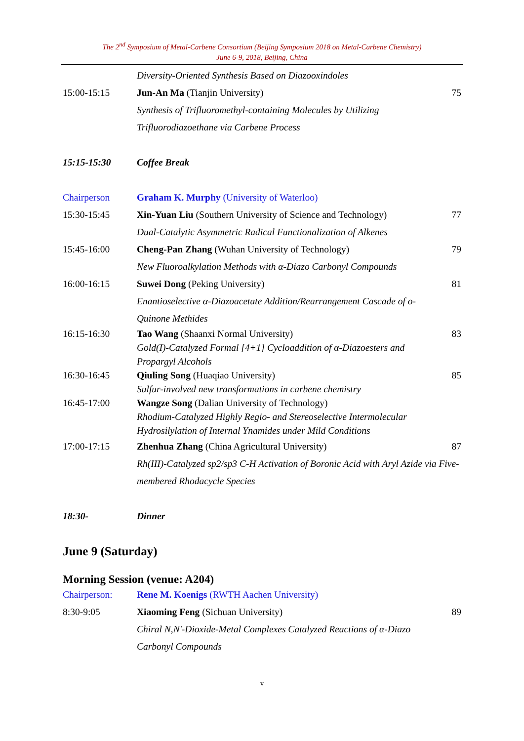The 2<sup>nd</sup> Symposium of Metal-Carbene Consortium (Beijing Symposium 2018 on Metal-Carbene Chemistry)
June 6-9, 2018, Beijing, China
| | Diversity-Oriented Synthesis Based on Diazooxindoles | |
| 15:00-15:15 | Jun-An Ma (Tianjin University) | 75 |
| | Synthesis of Trifluoromethyl-containing Molecules by Utilizing Trifluorodiazoethane via Carbene Process | |
| 15:15-15:30 | Coffee Break | |
| Chairperson | Graham K. Murphy (University of Waterloo) | |
| 15:30-15:45 | Xin-Yuan Liu (Southern University of Science and Technology) | 77 |
| | Dual-Catalytic Asymmetric Radical Functionalization of Alkenes | |
| 15:45-16:00 | Cheng-Pan Zhang (Wuhan University of Technology) | 79 |
| | New Fluoroalkylation Methods with α-Diazo Carbonyl Compounds | |
| 16:00-16:15 | Suwei Dong (Peking University) | 81 |
| | Enantioselective α-Diazoacetate Addition/Rearrangement Cascade of o-Quinone Methides | |
| 16:15-16:30 | Tao Wang (Shaanxi Normal University) | 83 |
| | Gold(I)-Catalyzed Formal [4+1] Cycloaddition of α-Diazoesters and Propargyl Alcohols | |
| 16:30-16:45 | Qiuling Song (Huaqiao University) | 85 |
| | Sulfur-involved new transformations in carbene chemistry | |
| 16:45-17:00 | Wangze Song (Dalian University of Technology) | |
| | Rhodium-Catalyzed Highly Regio- and Stereoselective Intermolecular Hydrosilylation of Internal Ynamides under Mild Conditions | |
| 17:00-17:15 | Zhenhua Zhang (China Agricultural University) | 87 |
| | Rh(III)-Catalyzed sp2/sp3 C-H Activation of Boronic Acid with Aryl Azide via Five-membered Rhodacycle Species | |
| 18:30- | Dinner | |
June 9 (Saturday)
Morning Session (venue: A204)
| Chairperson: | Rene M. Koenigs (RWTH Aachen University) | |
| 8:30-9:05 | Xiaoming Feng (Sichuan University) | 89 |
| | Chiral N,N'-Dioxide-Metal Complexes Catalyzed Reactions of α-Diazo Carbonyl Compounds | |
v